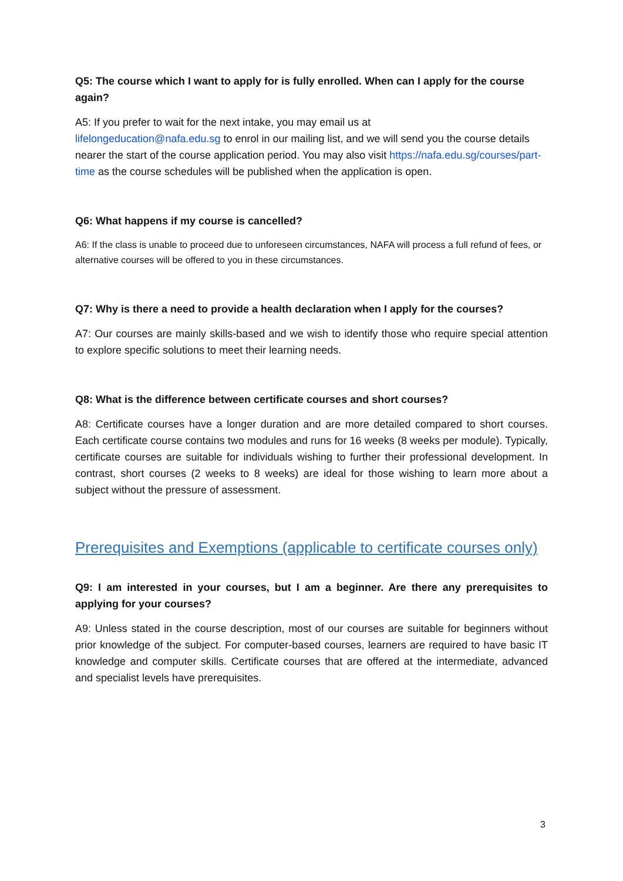Q5: The course which I want to apply for is fully enrolled. When can I apply for the course again?
A5: If you prefer to wait for the next intake, you may email us at
lifelongeducation@nafa.edu.sg to enrol in our mailing list, and we will send you the course details nearer the start of the course application period. You may also visit https://nafa.edu.sg/courses/part-time as the course schedules will be published when the application is open.
Q6: What happens if my course is cancelled?
A6: If the class is unable to proceed due to unforeseen circumstances, NAFA will process a full refund of fees, or alternative courses will be offered to you in these circumstances.
Q7: Why is there a need to provide a health declaration when I apply for the courses?
A7: Our courses are mainly skills-based and we wish to identify those who require special attention to explore specific solutions to meet their learning needs.
Q8: What is the difference between certificate courses and short courses?
A8: Certificate courses have a longer duration and are more detailed compared to short courses. Each certificate course contains two modules and runs for 16 weeks (8 weeks per module). Typically, certificate courses are suitable for individuals wishing to further their professional development. In contrast, short courses (2 weeks to 8 weeks) are ideal for those wishing to learn more about a subject without the pressure of assessment.
Prerequisites and Exemptions (applicable to certificate courses only)
Q9: I am interested in your courses, but I am a beginner. Are there any prerequisites to applying for your courses?
A9: Unless stated in the course description, most of our courses are suitable for beginners without prior knowledge of the subject. For computer-based courses, learners are required to have basic IT knowledge and computer skills. Certificate courses that are offered at the intermediate, advanced and specialist levels have prerequisites.
3